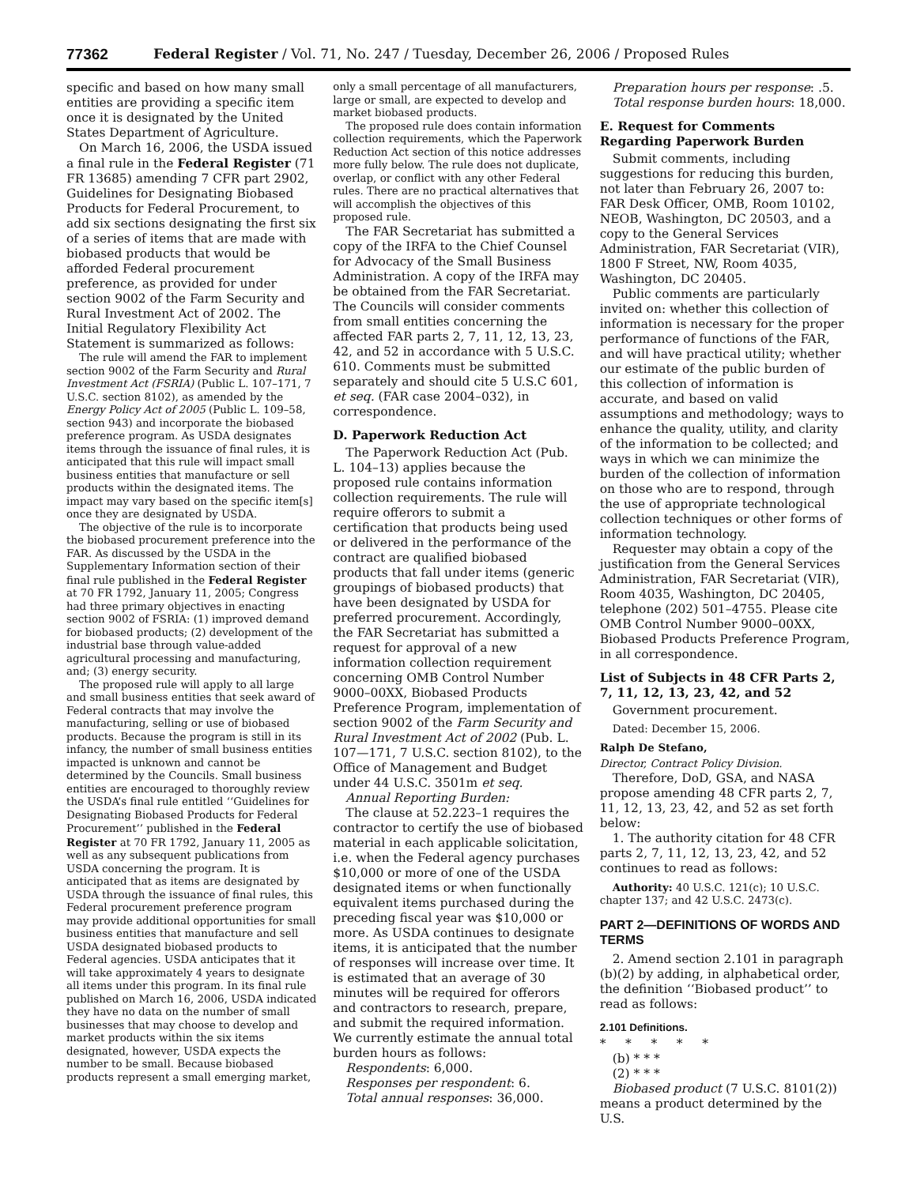77362 Federal Register / Vol. 71, No. 247 / Tuesday, December 26, 2006 / Proposed Rules
specific and based on how many small entities are providing a specific item once it is designated by the United States Department of Agriculture.
On March 16, 2006, the USDA issued a final rule in the Federal Register (71 FR 13685) amending 7 CFR part 2902, Guidelines for Designating Biobased Products for Federal Procurement, to add six sections designating the first six of a series of items that are made with biobased products that would be afforded Federal procurement preference, as provided for under section 9002 of the Farm Security and Rural Investment Act of 2002. The Initial Regulatory Flexibility Act Statement is summarized as follows:
The rule will amend the FAR to implement section 9002 of the Farm Security and Rural Investment Act (FSRIA) (Public L. 107–171, 7 U.S.C. section 8102), as amended by the Energy Policy Act of 2005 (Public L. 109–58, section 943) and incorporate the biobased preference program. As USDA designates items through the issuance of final rules, it is anticipated that this rule will impact small business entities that manufacture or sell products within the designated items. The impact may vary based on the specific item[s] once they are designated by USDA.
The objective of the rule is to incorporate the biobased procurement preference into the FAR. As discussed by the USDA in the Supplementary Information section of their final rule published in the Federal Register at 70 FR 1792, January 11, 2005; Congress had three primary objectives in enacting section 9002 of FSRIA: (1) improved demand for biobased products; (2) development of the industrial base through value-added agricultural processing and manufacturing, and; (3) energy security.
The proposed rule will apply to all large and small business entities that seek award of Federal contracts that may involve the manufacturing, selling or use of biobased products. Because the program is still in its infancy, the number of small business entities impacted is unknown and cannot be determined by the Councils. Small business entities are encouraged to thoroughly review the USDA’s final rule entitled ‘‘Guidelines for Designating Biobased Products for Federal Procurement’’ published in the Federal Register at 70 FR 1792, January 11, 2005 as well as any subsequent publications from USDA concerning the program. It is anticipated that as items are designated by USDA through the issuance of final rules, this Federal procurement preference program may provide additional opportunities for small business entities that manufacture and sell USDA designated biobased products to Federal agencies. USDA anticipates that it will take approximately 4 years to designate all items under this program. In its final rule published on March 16, 2006, USDA indicated they have no data on the number of small businesses that may choose to develop and market products within the six items designated, however, USDA expects the number to be small. Because biobased products represent a small emerging market,
only a small percentage of all manufacturers, large or small, are expected to develop and market biobased products.
The proposed rule does contain information collection requirements, which the Paperwork Reduction Act section of this notice addresses more fully below. The rule does not duplicate, overlap, or conflict with any other Federal rules. There are no practical alternatives that will accomplish the objectives of this proposed rule.
The FAR Secretariat has submitted a copy of the IRFA to the Chief Counsel for Advocacy of the Small Business Administration. A copy of the IRFA may be obtained from the FAR Secretariat. The Councils will consider comments from small entities concerning the affected FAR parts 2, 7, 11, 12, 13, 23, 42, and 52 in accordance with 5 U.S.C. 610. Comments must be submitted separately and should cite 5 U.S.C 601, et seq. (FAR case 2004–032), in correspondence.
D. Paperwork Reduction Act
The Paperwork Reduction Act (Pub. L. 104–13) applies because the proposed rule contains information collection requirements. The rule will require offerors to submit a certification that products being used or delivered in the performance of the contract are qualified biobased products that fall under items (generic groupings of biobased products) that have been designated by USDA for preferred procurement. Accordingly, the FAR Secretariat has submitted a request for approval of a new information collection requirement concerning OMB Control Number 9000–00XX, Biobased Products Preference Program, implementation of section 9002 of the Farm Security and Rural Investment Act of 2002 (Pub. L. 107—171, 7 U.S.C. section 8102), to the Office of Management and Budget under 44 U.S.C. 3501m et seq.
Annual Reporting Burden:
The clause at 52.223–1 requires the contractor to certify the use of biobased material in each applicable solicitation, i.e. when the Federal agency purchases $10,000 or more of one of the USDA designated items or when functionally equivalent items purchased during the preceding fiscal year was $10,000 or more. As USDA continues to designate items, it is anticipated that the number of responses will increase over time. It is estimated that an average of 30 minutes will be required for offerors and contractors to research, prepare, and submit the required information. We currently estimate the annual total burden hours as follows:
Respondents: 6,000.
Responses per respondent: 6.
Total annual responses: 36,000.
Preparation hours per response: .5.
Total response burden hours: 18,000.
E. Request for Comments Regarding Paperwork Burden
Submit comments, including suggestions for reducing this burden, not later than February 26, 2007 to: FAR Desk Officer, OMB, Room 10102, NEOB, Washington, DC 20503, and a copy to the General Services Administration, FAR Secretariat (VIR), 1800 F Street, NW, Room 4035, Washington, DC 20405.
Public comments are particularly invited on: whether this collection of information is necessary for the proper performance of functions of the FAR, and will have practical utility; whether our estimate of the public burden of this collection of information is accurate, and based on valid assumptions and methodology; ways to enhance the quality, utility, and clarity of the information to be collected; and ways in which we can minimize the burden of the collection of information on those who are to respond, through the use of appropriate technological collection techniques or other forms of information technology.
Requester may obtain a copy of the justification from the General Services Administration, FAR Secretariat (VIR), Room 4035, Washington, DC 20405, telephone (202) 501–4755. Please cite OMB Control Number 9000–00XX, Biobased Products Preference Program, in all correspondence.
List of Subjects in 48 CFR Parts 2, 7, 11, 12, 13, 23, 42, and 52
Government procurement.
Dated: December 15, 2006.
Ralph De Stefano,
Director, Contract Policy Division.
Therefore, DoD, GSA, and NASA propose amending 48 CFR parts 2, 7, 11, 12, 13, 23, 42, and 52 as set forth below:
1. The authority citation for 48 CFR parts 2, 7, 11, 12, 13, 23, 42, and 52 continues to read as follows:
Authority: 40 U.S.C. 121(c); 10 U.S.C. chapter 137; and 42 U.S.C. 2473(c).
PART 2—DEFINITIONS OF WORDS AND TERMS
2. Amend section 2.101 in paragraph (b)(2) by adding, in alphabetical order, the definition ‘‘Biobased product’’ to read as follows:
2.101 Definitions.
* * * * *
(b) * * *
(2) * * *
Biobased product (7 U.S.C. 8101(2)) means a product determined by the U.S.